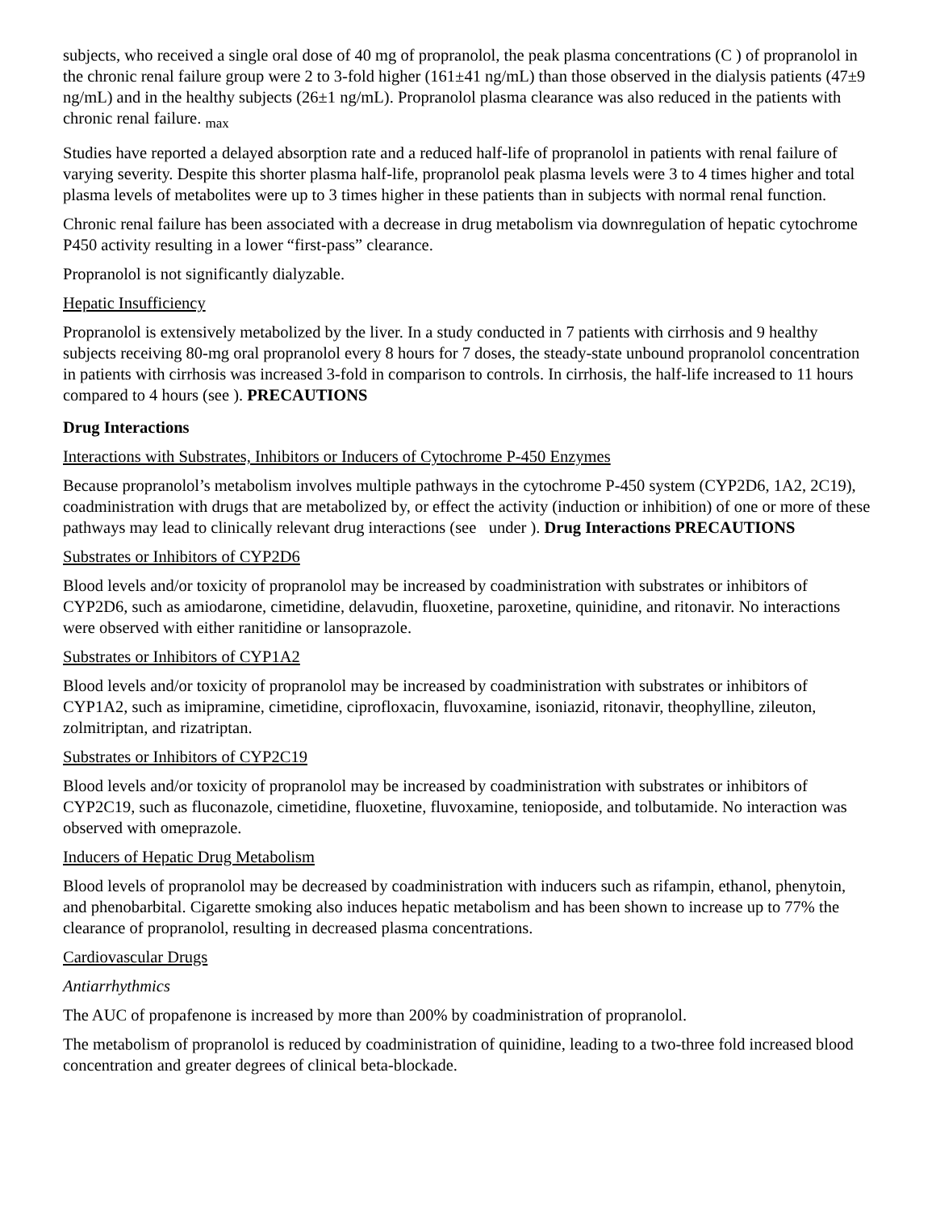subjects, who received a single oral dose of 40 mg of propranolol, the peak plasma concentrations (C ) of propranolol in the chronic renal failure group were 2 to 3-fold higher (161±41 ng/mL) than those observed in the dialysis patients (47±9 ng/mL) and in the healthy subjects (26±1 ng/mL). Propranolol plasma clearance was also reduced in the patients with chronic renal failure. <sub>max</sub>
Studies have reported a delayed absorption rate and a reduced half-life of propranolol in patients with renal failure of varying severity. Despite this shorter plasma half-life, propranolol peak plasma levels were 3 to 4 times higher and total plasma levels of metabolites were up to 3 times higher in these patients than in subjects with normal renal function.
Chronic renal failure has been associated with a decrease in drug metabolism via downregulation of hepatic cytochrome P450 activity resulting in a lower “first-pass” clearance.
Propranolol is not significantly dialyzable.
Hepatic Insufficiency
Propranolol is extensively metabolized by the liver. In a study conducted in 7 patients with cirrhosis and 9 healthy subjects receiving 80-mg oral propranolol every 8 hours for 7 doses, the steady-state unbound propranolol concentration in patients with cirrhosis was increased 3-fold in comparison to controls. In cirrhosis, the half-life increased to 11 hours compared to 4 hours (see ). PRECAUTIONS
Drug Interactions
Interactions with Substrates, Inhibitors or Inducers of Cytochrome P-450 Enzymes
Because propranolol’s metabolism involves multiple pathways in the cytochrome P-450 system (CYP2D6, 1A2, 2C19), coadministration with drugs that are metabolized by, or effect the activity (induction or inhibition) of one or more of these pathways may lead to clinically relevant drug interactions (see under ). Drug Interactions PRECAUTIONS
Substrates or Inhibitors of CYP2D6
Blood levels and/or toxicity of propranolol may be increased by coadministration with substrates or inhibitors of CYP2D6, such as amiodarone, cimetidine, delavudin, fluoxetine, paroxetine, quinidine, and ritonavir. No interactions were observed with either ranitidine or lansoprazole.
Substrates or Inhibitors of CYP1A2
Blood levels and/or toxicity of propranolol may be increased by coadministration with substrates or inhibitors of CYP1A2, such as imipramine, cimetidine, ciprofloxacin, fluvoxamine, isoniazid, ritonavir, theophylline, zileuton, zolmitriptan, and rizatriptan.
Substrates or Inhibitors of CYP2C19
Blood levels and/or toxicity of propranolol may be increased by coadministration with substrates or inhibitors of CYP2C19, such as fluconazole, cimetidine, fluoxetine, fluvoxamine, tenioposide, and tolbutamide. No interaction was observed with omeprazole.
Inducers of Hepatic Drug Metabolism
Blood levels of propranolol may be decreased by coadministration with inducers such as rifampin, ethanol, phenytoin, and phenobarbital. Cigarette smoking also induces hepatic metabolism and has been shown to increase up to 77% the clearance of propranolol, resulting in decreased plasma concentrations.
Cardiovascular Drugs
Antiarrhythmics
The AUC of propafenone is increased by more than 200% by coadministration of propranolol.
The metabolism of propranolol is reduced by coadministration of quinidine, leading to a two-three fold increased blood concentration and greater degrees of clinical beta-blockade.